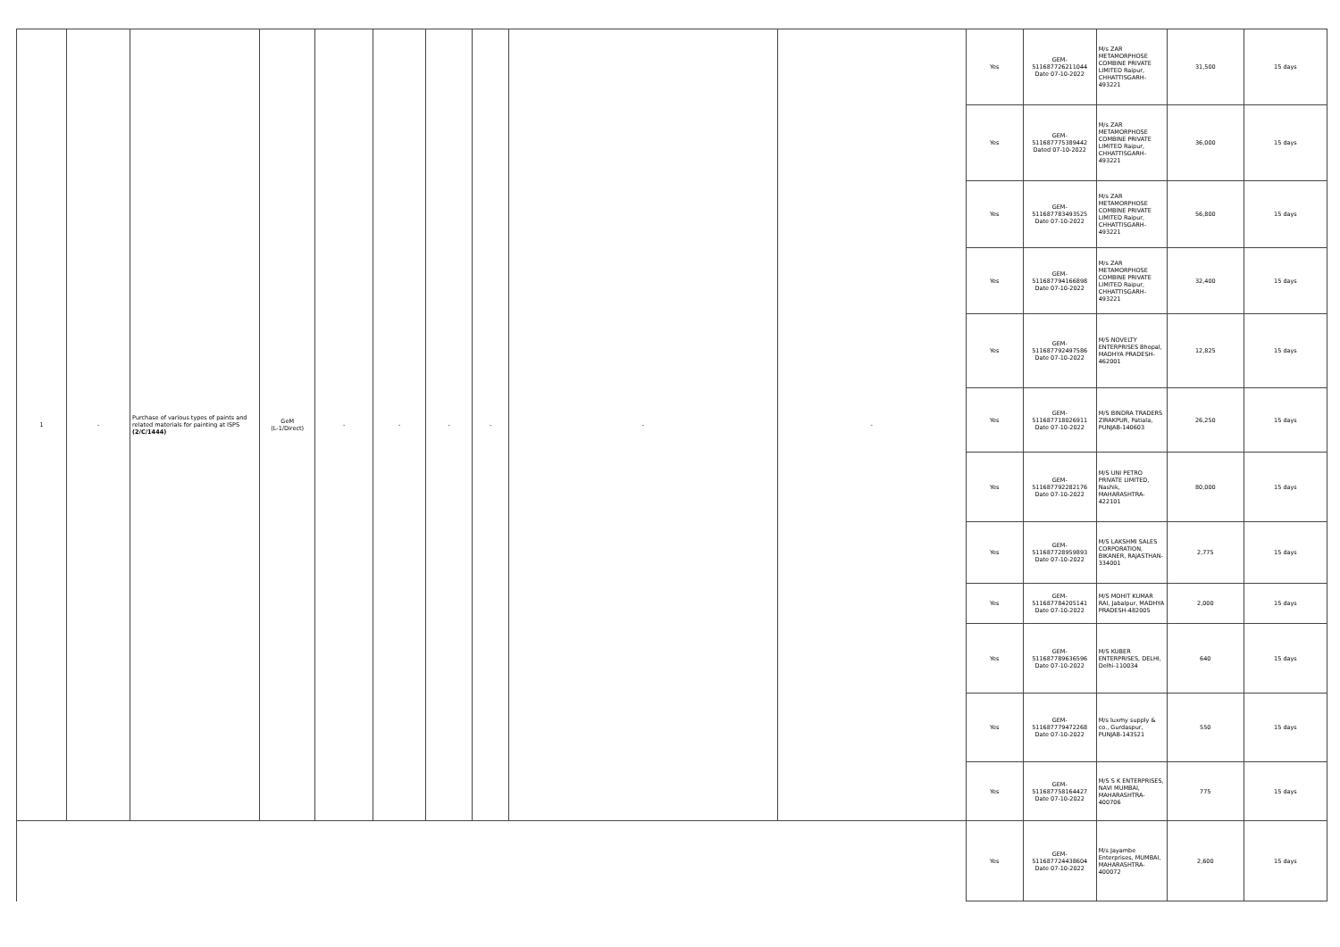| 1 | - | Purchase of various types of paints and related materials for painting at ISPS (2/C/1444) | GeM (L-1/Direct) | - | - | - | - | - | - | Yes | GEM-511687726211044 Date 07-10-2022 | M/s ZAR METAMORPHOSE COMBINE PRIVATE LIMITED Raipur, CHHATTISGARH-493221 | 31,500 | 15 days |
| | | | | | | | | | | Yes | GEM-511687775389442 Dated 07-10-2022 | M/s ZAR METAMORPHOSE COMBINE PRIVATE LIMITED Raipur, CHHATTISGARH-493221 | 36,000 | 15 days |
| | | | | | | | | | | Yes | GEM-511687783493525 Date 07-10-2022 | M/s ZAR METAMORPHOSE COMBINE PRIVATE LIMITED Raipur, CHHATTISGARH-493221 | 56,800 | 15 days |
| | | | | | | | | | | Yes | GEM-511687794166898 Date 07-10-2022 | M/s ZAR METAMORPHOSE COMBINE PRIVATE LIMITED Raipur, CHHATTISGARH-493221 | 32,400 | 15 days |
| | | | | | | | | | | Yes | GEM-511687792497586 Date 07-10-2022 | M/S NOVELTY ENTERPRISES Bhopal, MADHYA PRADESH-462001 | 12,825 | 15 days |
| | | | | | | | | | | Yes | GEM-511687718026911 Date 07-10-2022 | M/S BINDRA TRADERS ZIRAKPUR, Patiala, PUNJAB-140603 | 26,250 | 15 days |
| | | | | | | | | | | Yes | GEM-511687792282176 Date 07-10-2022 | M/S UNI PETRO PRIVATE LIMITED, Nashik, MAHARASHTRA-422101 | 80,000 | 15 days |
| | | | | | | | | | | Yes | GEM-511687728959893 Date 07-10-2022 | M/S LAKSHMI SALES CORPORATION, BIKANER, RAJASTHAN-334001 | 2,775 | 15 days |
| | | | | | | | | | | Yes | GEM-511687784205141 Date 07-10-2022 | M/S MOHIT KUMAR RAI, Jabalpur, MADHYA PRADESH-482005 | 2,000 | 15 days |
| | | | | | | | | | | Yes | GEM-511687789636596 Date 07-10-2022 | M/S KUBER ENTERPRISES, DELHI, Delhi-110034 | 640 | 15 days |
| | | | | | | | | | | Yes | GEM-511687779472268 Date 07-10-2022 | M/s luxmy supply & co., Gurdaspur, PUNJAB-143521 | 550 | 15 days |
| | | | | | | | | | | Yes | GEM-511687758164427 Date 07-10-2022 | M/S S K ENTERPRISES, NAVI MUMBAI, MAHARASHTRA-400706 | 775 | 15 days |
| | | | | | | | | | | Yes | GEM-511687724438604 Date 07-10-2022 | M/s Jayambe Enterprises, MUMBAI, MAHARASHTRA-400072 | 2,600 | 15 days |